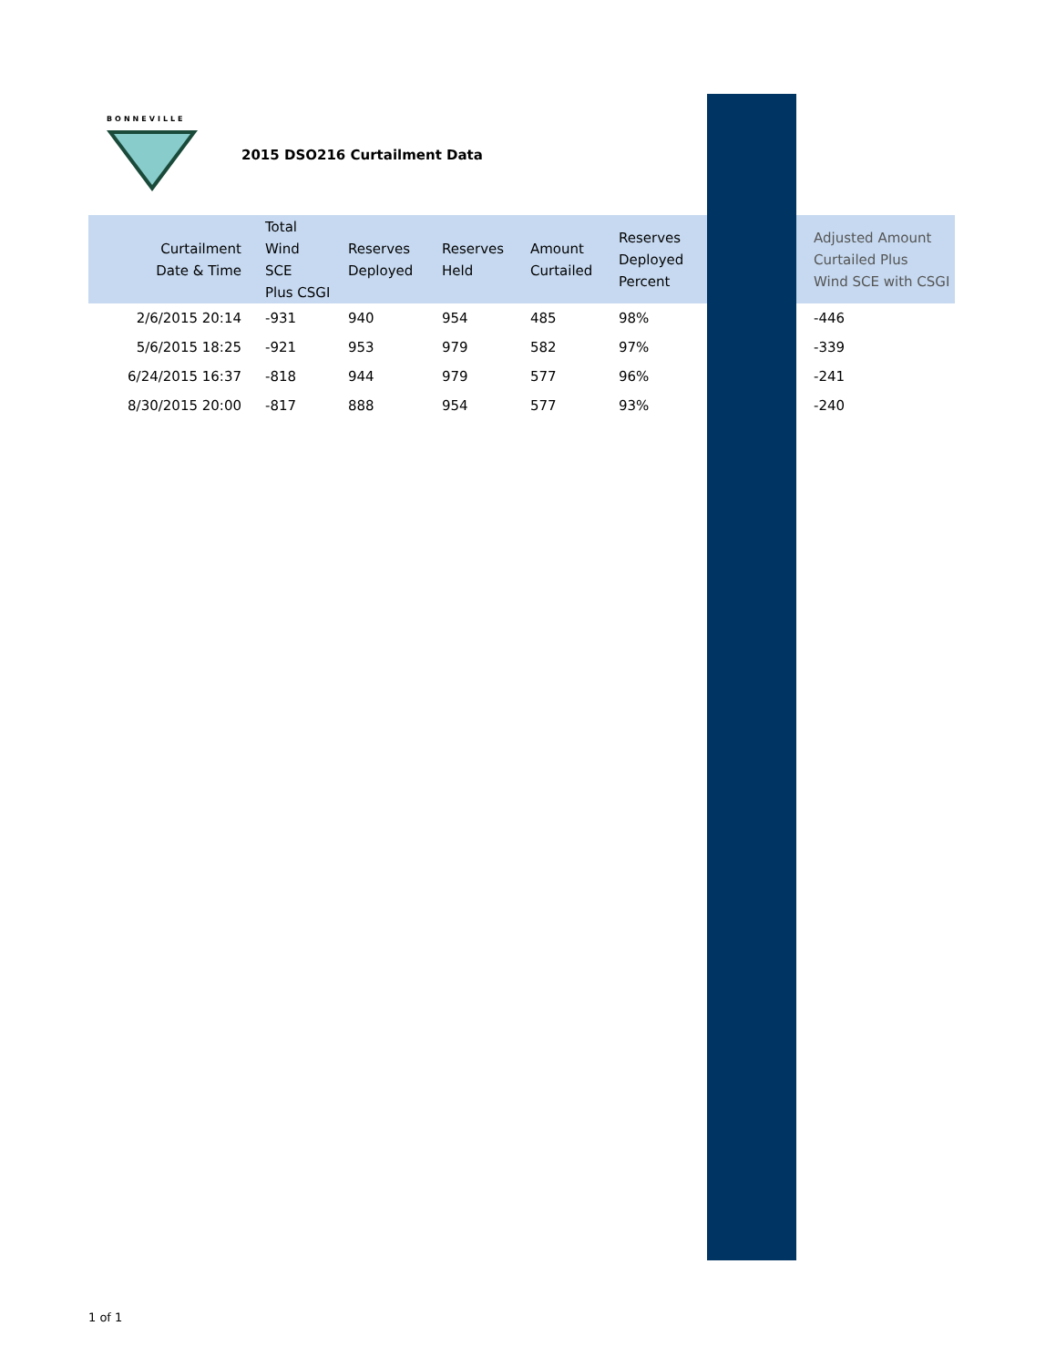BONNEVILLE
2015 DSO216 Curtailment Data
| Curtailment Date & Time | Total Wind SCE Plus CSGI | Reserves Deployed | Reserves Held | Amount Curtailed | Reserves Deployed Percent | | Adjusted Amount Curtailed Plus Wind SCE with CSGI |
| --- | --- | --- | --- | --- | --- | --- | --- |
| 2/6/2015 20:14 | -931 | 940 | 954 | 485 | 98% | | -446 |
| 5/6/2015 18:25 | -921 | 953 | 979 | 582 | 97% | | -339 |
| 6/24/2015 16:37 | -818 | 944 | 979 | 577 | 96% | | -241 |
| 8/30/2015 20:00 | -817 | 888 | 954 | 577 | 93% | | -240 |
1 of 1